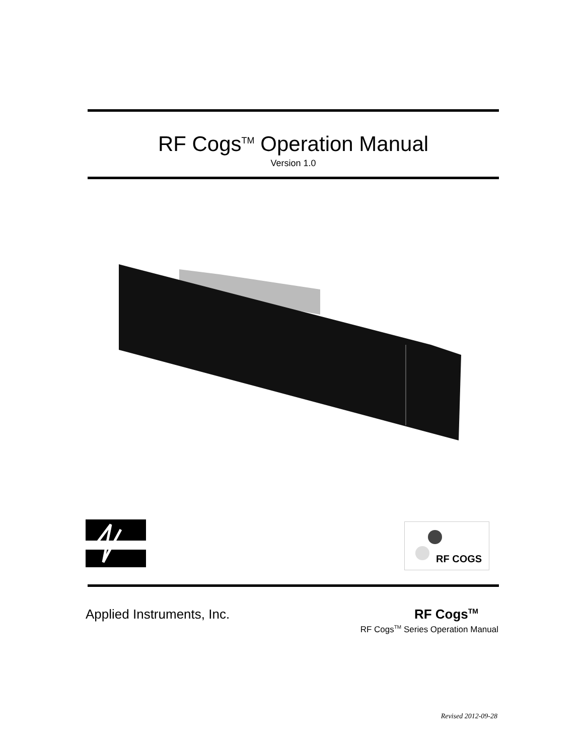RF Cogs<sup>TM</sup> Operation Manual
Version 1.0
RF COGS
Applied Instruments, Inc. RF Cogs<sup>TM</sup>
RF Cogs<sup>TM</sup> Series Operation Manual
Revised 2012-09-28